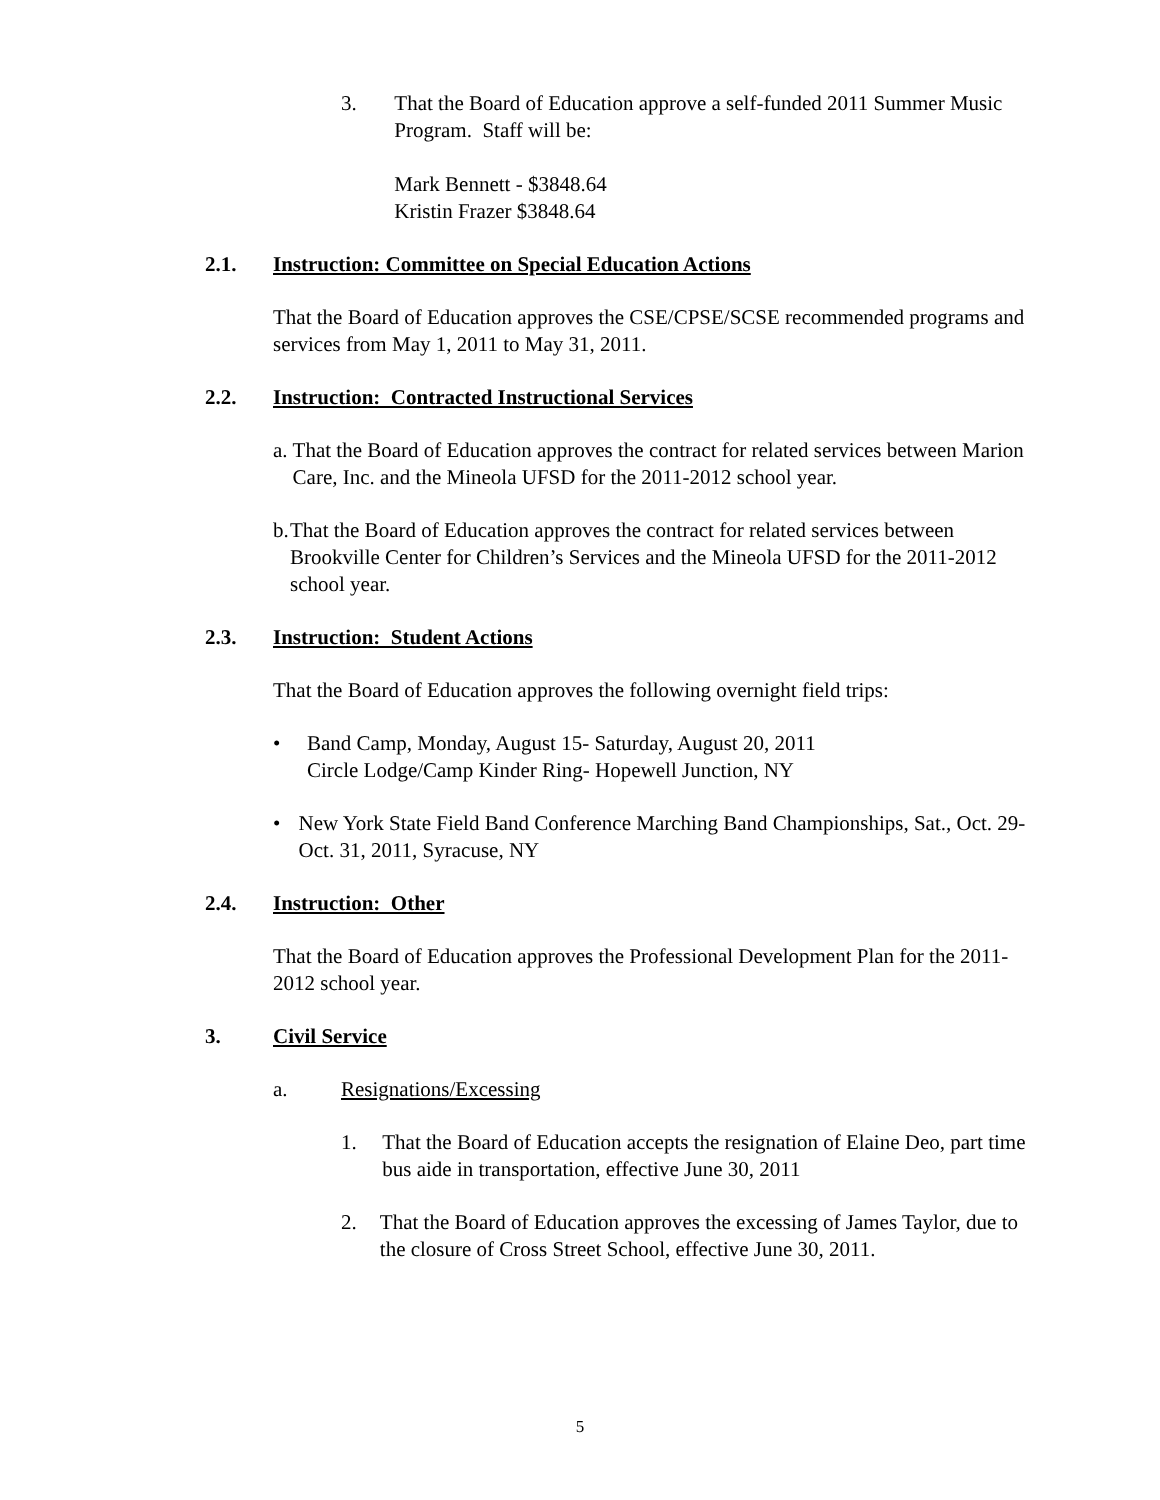3. That the Board of Education approve a self-funded 2011 Summer Music Program. Staff will be:
Mark Bennett - $3848.64
Kristin Frazer $3848.64
2.1. Instruction: Committee on Special Education Actions
That the Board of Education approves the CSE/CPSE/SCSE recommended programs and services from May 1, 2011 to May 31, 2011.
2.2. Instruction: Contracted Instructional Services
a. That the Board of Education approves the contract for related services between Marion Care, Inc. and the Mineola UFSD for the 2011-2012 school year.
b. That the Board of Education approves the contract for related services between Brookville Center for Children’s Services and the Mineola UFSD for the 2011-2012 school year.
2.3. Instruction: Student Actions
That the Board of Education approves the following overnight field trips:
• Band Camp, Monday, August 15- Saturday, August 20, 2011
Circle Lodge/Camp Kinder Ring- Hopewell Junction, NY
• New York State Field Band Conference Marching Band Championships, Sat., Oct. 29- Oct. 31, 2011, Syracuse, NY
2.4. Instruction: Other
That the Board of Education approves the Professional Development Plan for the 2011-2012 school year.
3. Civil Service
a. Resignations/Excessing
1. That the Board of Education accepts the resignation of Elaine Deo, part time bus aide in transportation, effective June 30, 2011
2. That the Board of Education approves the excessing of James Taylor, due to the closure of Cross Street School, effective June 30, 2011.
5